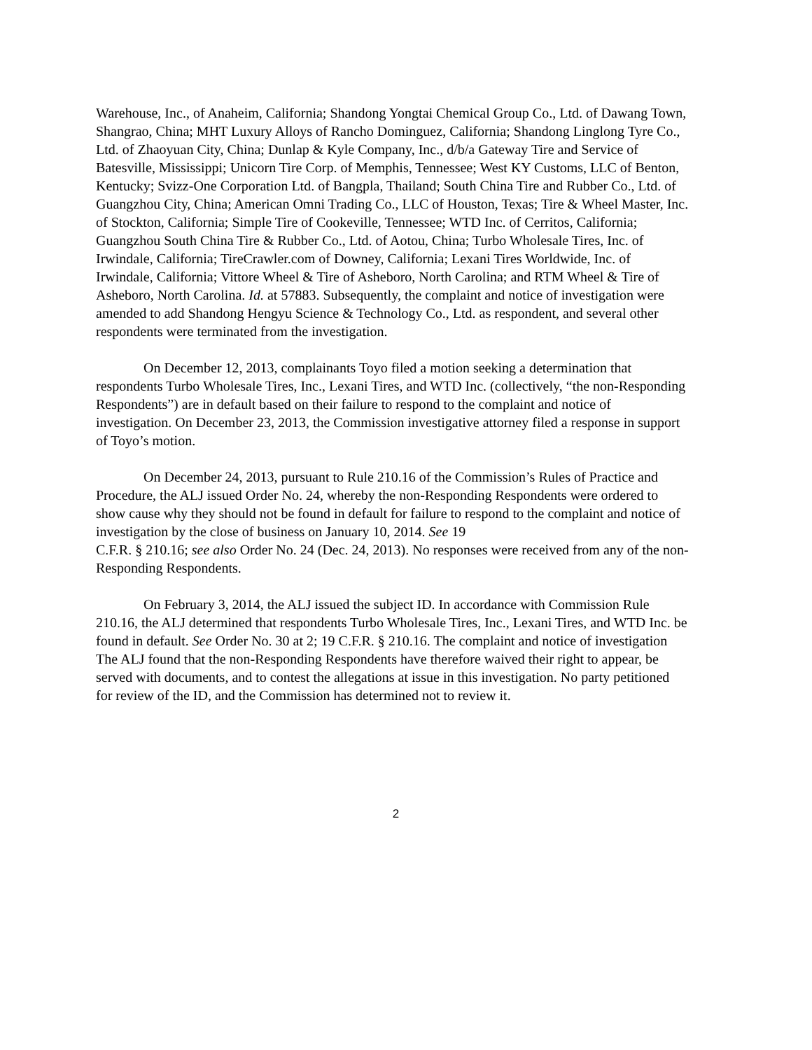Warehouse, Inc., of Anaheim, California; Shandong Yongtai Chemical Group Co., Ltd. of Dawang Town, Shangrao, China; MHT Luxury Alloys of Rancho Dominguez, California; Shandong Linglong Tyre Co., Ltd. of Zhaoyuan City, China; Dunlap & Kyle Company, Inc., d/b/a Gateway Tire and Service of Batesville, Mississippi; Unicorn Tire Corp. of Memphis, Tennessee; West KY Customs, LLC of Benton, Kentucky; Svizz-One Corporation Ltd. of Bangpla, Thailand; South China Tire and Rubber Co., Ltd. of Guangzhou City, China; American Omni Trading Co., LLC of Houston, Texas; Tire & Wheel Master, Inc. of Stockton, California; Simple Tire of Cookeville, Tennessee; WTD Inc. of Cerritos, California; Guangzhou South China Tire & Rubber Co., Ltd. of Aotou, China; Turbo Wholesale Tires, Inc. of Irwindale, California; TireCrawler.com of Downey, California; Lexani Tires Worldwide, Inc. of Irwindale, California; Vittore Wheel & Tire of Asheboro, North Carolina; and RTM Wheel & Tire of Asheboro, North Carolina. Id. at 57883. Subsequently, the complaint and notice of investigation were amended to add Shandong Hengyu Science & Technology Co., Ltd. as respondent, and several other respondents were terminated from the investigation.
On December 12, 2013, complainants Toyo filed a motion seeking a determination that respondents Turbo Wholesale Tires, Inc., Lexani Tires, and WTD Inc. (collectively, “the non-Responding Respondents”) are in default based on their failure to respond to the complaint and notice of investigation. On December 23, 2013, the Commission investigative attorney filed a response in support of Toyo’s motion.
On December 24, 2013, pursuant to Rule 210.16 of the Commission’s Rules of Practice and Procedure, the ALJ issued Order No. 24, whereby the non-Responding Respondents were ordered to show cause why they should not be found in default for failure to respond to the complaint and notice of investigation by the close of business on January 10, 2014. See 19
C.F.R. § 210.16; see also Order No. 24 (Dec. 24, 2013). No responses were received from any of the non-Responding Respondents.
On February 3, 2014, the ALJ issued the subject ID. In accordance with Commission Rule 210.16, the ALJ determined that respondents Turbo Wholesale Tires, Inc., Lexani Tires, and WTD Inc. be found in default. See Order No. 30 at 2; 19 C.F.R. § 210.16. The complaint and notice of investigation The ALJ found that the non-Responding Respondents have therefore waived their right to appear, be served with documents, and to contest the allegations at issue in this investigation. No party petitioned for review of the ID, and the Commission has determined not to review it.
2